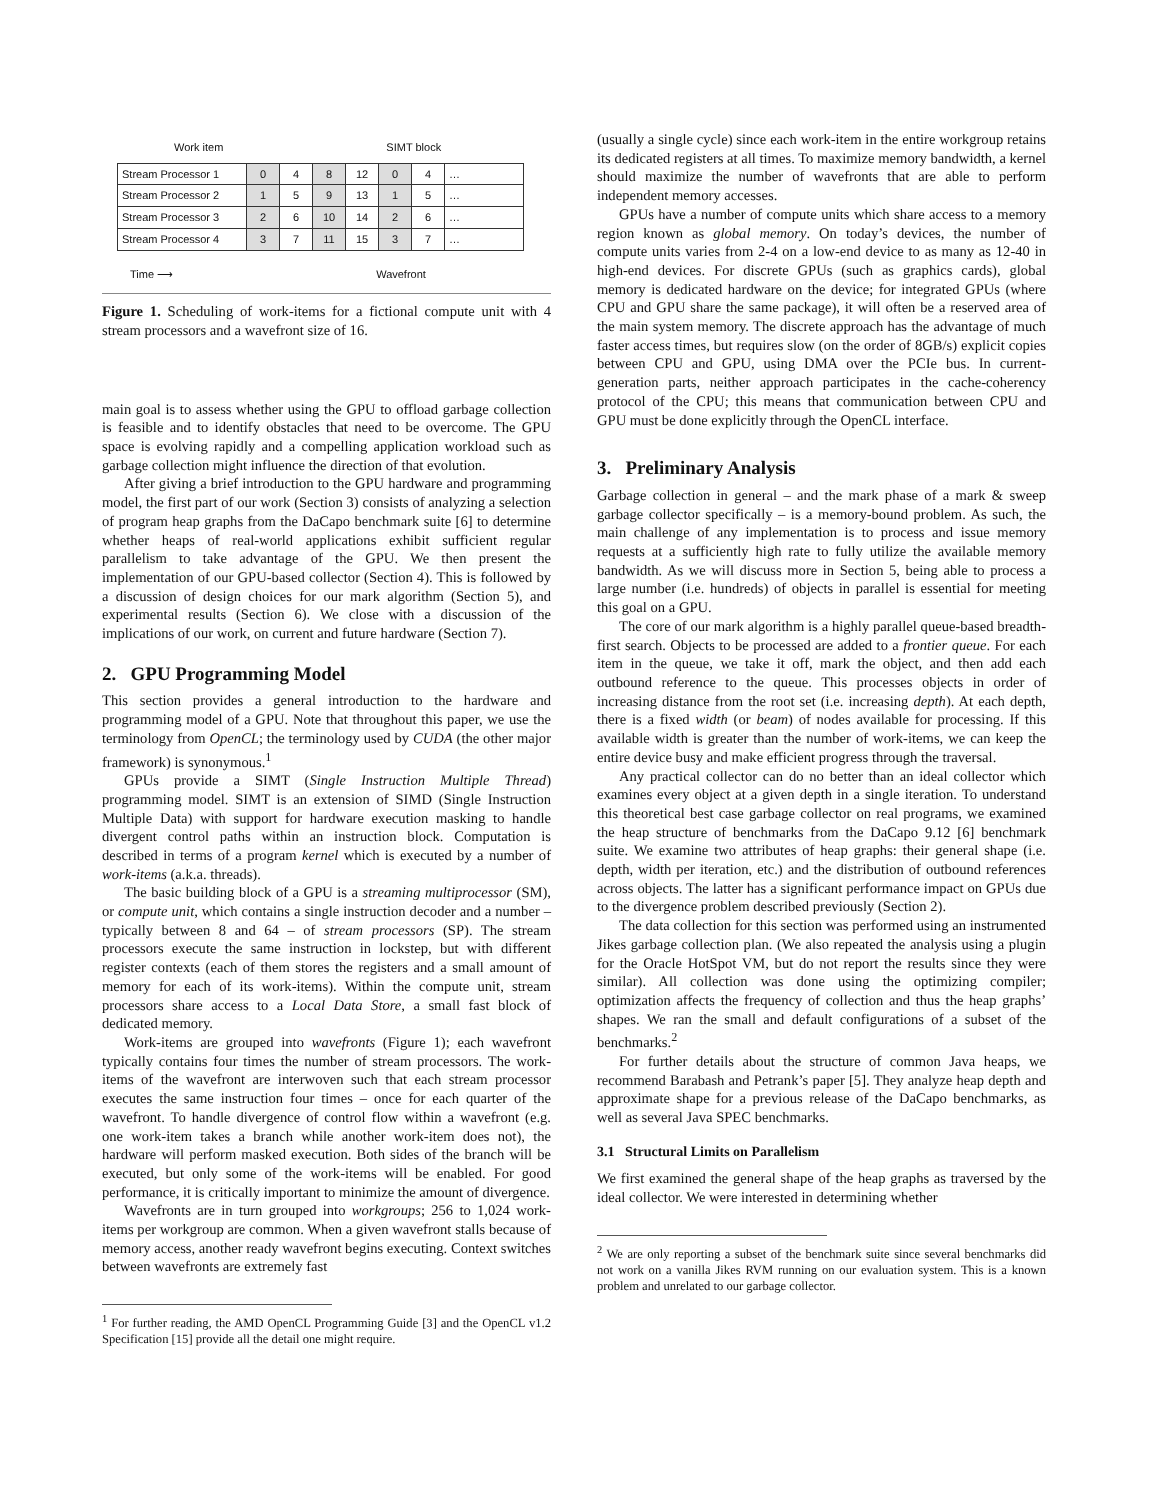Work item SIMT block
| Stream Processor 1 | 0 | 4 | 8 | 12 | 0 | 4 | … |
| Stream Processor 2 | 1 | 5 | 9 | 13 | 1 | 5 | … |
| Stream Processor 3 | 2 | 6 | 10 | 14 | 2 | 6 | … |
| Stream Processor 4 | 3 | 7 | 11 | 15 | 3 | 7 | … |
Time ⟶ Wavefront
Figure 1. Scheduling of work-items for a fictional compute unit with 4 stream processors and a wavefront size of 16.
main goal is to assess whether using the GPU to offload garbage collection is feasible and to identify obstacles that need to be overcome. The GPU space is evolving rapidly and a compelling application workload such as garbage collection might influence the direction of that evolution.
After giving a brief introduction to the GPU hardware and programming model, the first part of our work (Section 3) consists of analyzing a selection of program heap graphs from the DaCapo benchmark suite [6] to determine whether heaps of real-world applications exhibit sufficient regular parallelism to take advantage of the GPU. We then present the implementation of our GPU-based collector (Section 4). This is followed by a discussion of design choices for our mark algorithm (Section 5), and experimental results (Section 6). We close with a discussion of the implications of our work, on current and future hardware (Section 7).
2. GPU Programming Model
This section provides a general introduction to the hardware and programming model of a GPU. Note that throughout this paper, we use the terminology from OpenCL; the terminology used by CUDA (the other major framework) is synonymous.<sup>1</sup>
GPUs provide a SIMT (Single Instruction Multiple Thread) programming model. SIMT is an extension of SIMD (Single Instruction Multiple Data) with support for hardware execution masking to handle divergent control paths within an instruction block. Computation is described in terms of a program kernel which is executed by a number of work-items (a.k.a. threads).
The basic building block of a GPU is a streaming multiprocessor (SM), or compute unit, which contains a single instruction decoder and a number – typically between 8 and 64 – of stream processors (SP). The stream processors execute the same instruction in lockstep, but with different register contexts (each of them stores the registers and a small amount of memory for each of its work-items). Within the compute unit, stream processors share access to a Local Data Store, a small fast block of dedicated memory.
Work-items are grouped into wavefronts (Figure 1); each wavefront typically contains four times the number of stream processors. The work-items of the wavefront are interwoven such that each stream processor executes the same instruction four times – once for each quarter of the wavefront. To handle divergence of control flow within a wavefront (e.g. one work-item takes a branch while another work-item does not), the hardware will perform masked execution. Both sides of the branch will be executed, but only some of the work-items will be enabled. For good performance, it is critically important to minimize the amount of divergence.
Wavefronts are in turn grouped into workgroups; 256 to 1,024 work-items per workgroup are common. When a given wavefront stalls because of memory access, another ready wavefront begins executing. Context switches between wavefronts are extremely fast
<sup>1</sup> For further reading, the AMD OpenCL Programming Guide [3] and the OpenCL v1.2 Specification [15] provide all the detail one might require.
(usually a single cycle) since each work-item in the entire workgroup retains its dedicated registers at all times. To maximize memory bandwidth, a kernel should maximize the number of wavefronts that are able to perform independent memory accesses.
GPUs have a number of compute units which share access to a memory region known as global memory. On today’s devices, the number of compute units varies from 2-4 on a low-end device to as many as 12-40 in high-end devices. For discrete GPUs (such as graphics cards), global memory is dedicated hardware on the device; for integrated GPUs (where CPU and GPU share the same package), it will often be a reserved area of the main system memory. The discrete approach has the advantage of much faster access times, but requires slow (on the order of 8GB/s) explicit copies between CPU and GPU, using DMA over the PCIe bus. In current-generation parts, neither approach participates in the cache-coherency protocol of the CPU; this means that communication between CPU and GPU must be done explicitly through the OpenCL interface.
3. Preliminary Analysis
Garbage collection in general – and the mark phase of a mark & sweep garbage collector specifically – is a memory-bound problem. As such, the main challenge of any implementation is to process and issue memory requests at a sufficiently high rate to fully utilize the available memory bandwidth. As we will discuss more in Section 5, being able to process a large number (i.e. hundreds) of objects in parallel is essential for meeting this goal on a GPU.
The core of our mark algorithm is a highly parallel queue-based breadth-first search. Objects to be processed are added to a frontier queue. For each item in the queue, we take it off, mark the object, and then add each outbound reference to the queue. This processes objects in order of increasing distance from the root set (i.e. increasing depth). At each depth, there is a fixed width (or beam) of nodes available for processing. If this available width is greater than the number of work-items, we can keep the entire device busy and make efficient progress through the traversal.
Any practical collector can do no better than an ideal collector which examines every object at a given depth in a single iteration. To understand this theoretical best case garbage collector on real programs, we examined the heap structure of benchmarks from the DaCapo 9.12 [6] benchmark suite. We examine two attributes of heap graphs: their general shape (i.e. depth, width per iteration, etc.) and the distribution of outbound references across objects. The latter has a significant performance impact on GPUs due to the divergence problem described previously (Section 2).
The data collection for this section was performed using an instrumented Jikes garbage collection plan. (We also repeated the analysis using a plugin for the Oracle HotSpot VM, but do not report the results since they were similar). All collection was done using the optimizing compiler; optimization affects the frequency of collection and thus the heap graphs’ shapes. We ran the small and default configurations of a subset of the benchmarks.<sup>2</sup>
For further details about the structure of common Java heaps, we recommend Barabash and Petrank’s paper [5]. They analyze heap depth and approximate shape for a previous release of the DaCapo benchmarks, as well as several Java SPEC benchmarks.
3.1 Structural Limits on Parallelism
We first examined the general shape of the heap graphs as traversed by the ideal collector. We were interested in determining whether
<sup>2</sup> We are only reporting a subset of the benchmark suite since several benchmarks did not work on a vanilla Jikes RVM running on our evaluation system. This is a known problem and unrelated to our garbage collector.